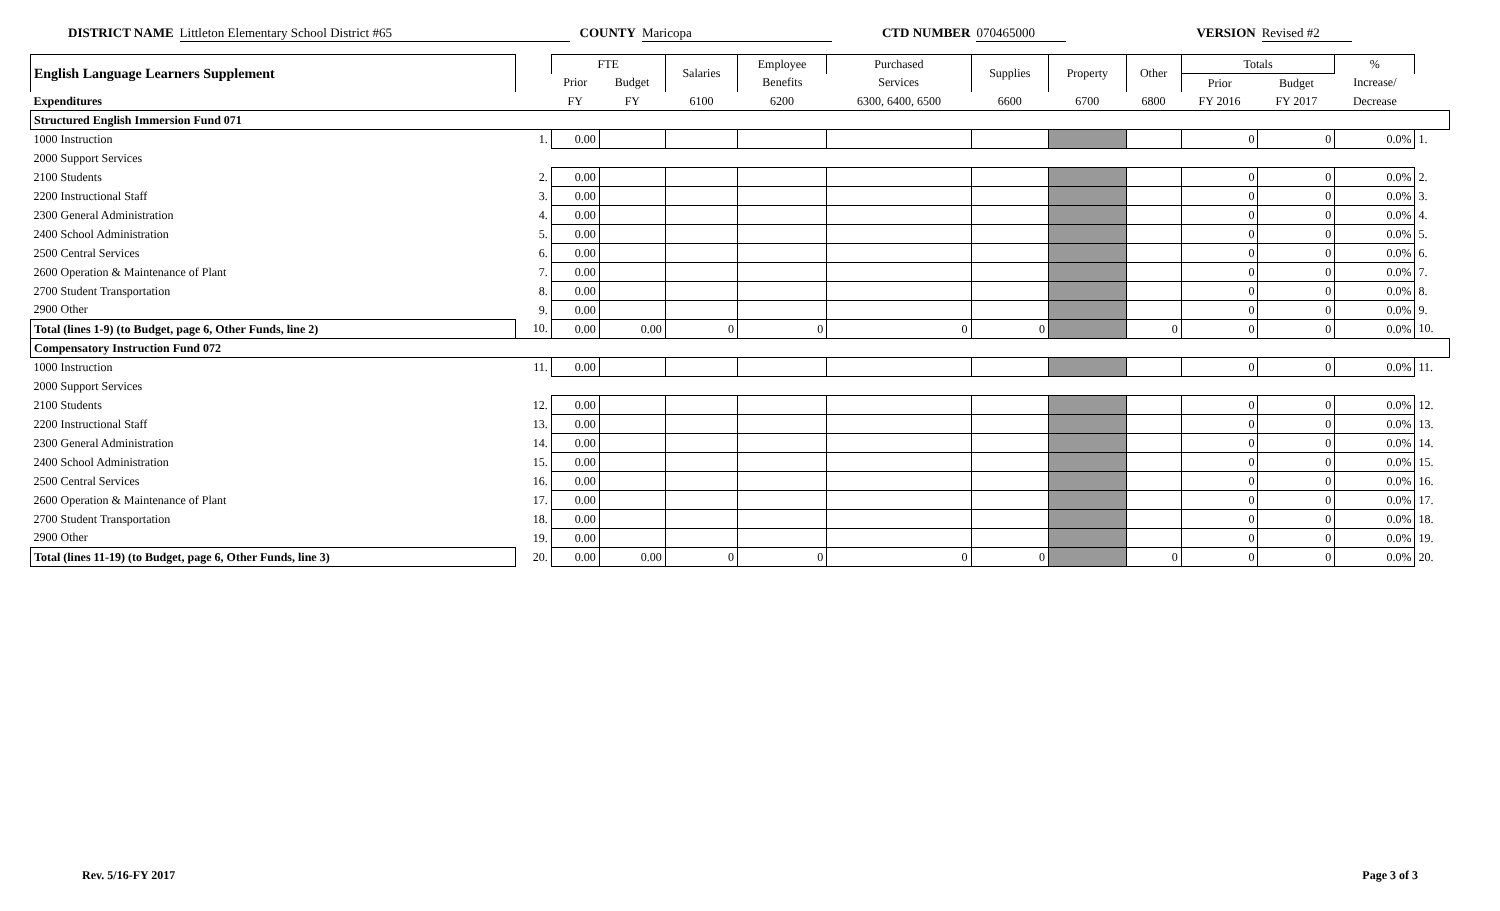DISTRICT NAME Littleton Elementary School District #65
COUNTY Maricopa CTD NUMBER 070465000 VERSION Revised #2
| English Language Learners Supplement | | FTE | | Salaries | Employee | Purchased | Supplies | Property | Other | Totals | | % | |
| --- | --- | --- | --- | --- | --- | --- | --- | --- | --- | --- | --- | --- | --- |
| | | Prior | Budget | | Benefits | Services | | | | Prior | Budget | Increase/ | |
| Expenditures | | FY | FY | 6100 | 6200 | 6300, 6400, 6500 | 6600 | 6700 | 6800 | FY 2016 | FY 2017 | Decrease | |
| Structured English Immersion Fund 071 | | | | | | | | | | | | | |
| 1000 Instruction | 1. | 0.00 | | | | | | | | 0 | 0 | 0.0% | 1. |
| 2000 Support Services | | | | | | | | | | | | | |
| 2100 Students | 2. | 0.00 | | | | | | | | 0 | 0 | 0.0% | 2. |
| 2200 Instructional Staff | 3. | 0.00 | | | | | | | | 0 | 0 | 0.0% | 3. |
| 2300 General Administration | 4. | 0.00 | | | | | | | | 0 | 0 | 0.0% | 4. |
| 2400 School Administration | 5. | 0.00 | | | | | | | | 0 | 0 | 0.0% | 5. |
| 2500 Central Services | 6. | 0.00 | | | | | | | | 0 | 0 | 0.0% | 6. |
| 2600 Operation & Maintenance of Plant | 7. | 0.00 | | | | | | | | 0 | 0 | 0.0% | 7. |
| 2700 Student Transportation | 8. | 0.00 | | | | | | | | 0 | 0 | 0.0% | 8. |
| 2900 Other | 9. | 0.00 | | | | | | | | 0 | 0 | 0.0% | 9. |
| Total (lines 1-9) (to Budget, page 6, Other Funds, line 2) | 10. | 0.00 | 0.00 | 0 | 0 | 0 | 0 | | 0 | 0 | 0 | 0.0% | 10. |
| Compensatory Instruction Fund 072 | | | | | | | | | | | | | |
| 1000 Instruction | 11. | 0.00 | | | | | | | | 0 | 0 | 0.0% | 11. |
| 2000 Support Services | | | | | | | | | | | | | |
| 2100 Students | 12. | 0.00 | | | | | | | | 0 | 0 | 0.0% | 12. |
| 2200 Instructional Staff | 13. | 0.00 | | | | | | | | 0 | 0 | 0.0% | 13. |
| 2300 General Administration | 14. | 0.00 | | | | | | | | 0 | 0 | 0.0% | 14. |
| 2400 School Administration | 15. | 0.00 | | | | | | | | 0 | 0 | 0.0% | 15. |
| 2500 Central Services | 16. | 0.00 | | | | | | | | 0 | 0 | 0.0% | 16. |
| 2600 Operation & Maintenance of Plant | 17. | 0.00 | | | | | | | | 0 | 0 | 0.0% | 17. |
| 2700 Student Transportation | 18. | 0.00 | | | | | | | | 0 | 0 | 0.0% | 18. |
| 2900 Other | 19. | 0.00 | | | | | | | | 0 | 0 | 0.0% | 19. |
| Total (lines 11-19) (to Budget, page 6, Other Funds, line 3) | 20. | 0.00 | 0.00 | 0 | 0 | 0 | 0 | | 0 | 0 | 0 | 0.0% | 20. |
Rev. 5/16-FY 2017 Page 3 of 3